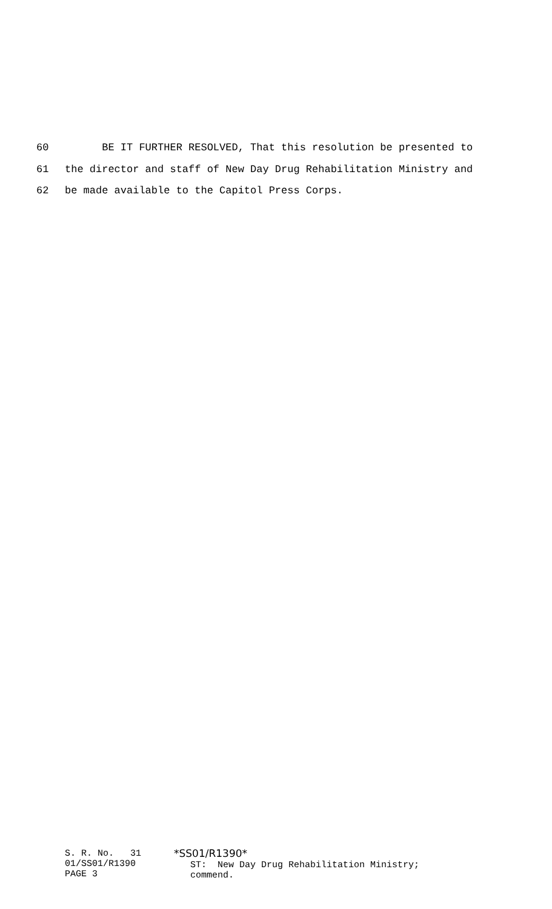60 BE IT FURTHER RESOLVED, That this resolution be presented to
61 the director and staff of New Day Drug Rehabilitation Ministry and
62 be made available to the Capitol Press Corps.
S. R. No. 31 01/SS01/R1390 PAGE 3
*SS01/R1390* ST: New Day Drug Rehabilitation Ministry; commend.